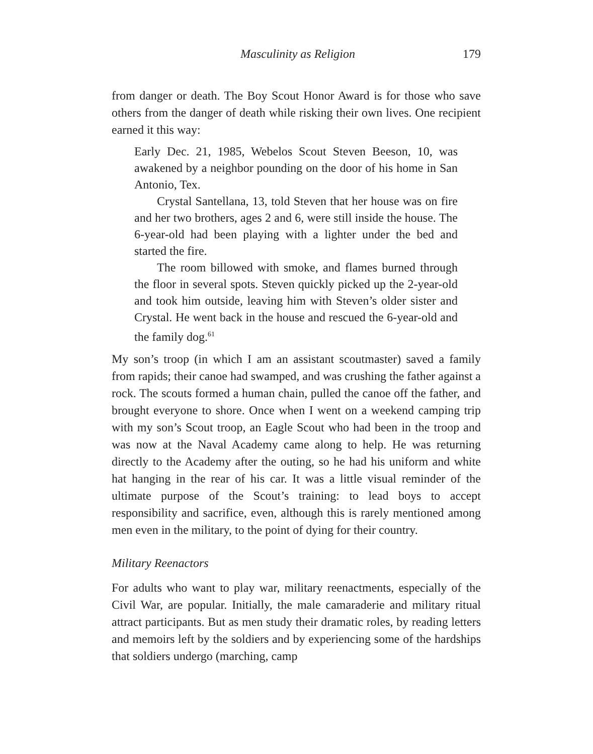Masculinity as Religion 179
from danger or death. The Boy Scout Honor Award is for those who save others from the danger of death while risking their own lives. One recipient earned it this way:
Early Dec. 21, 1985, Webelos Scout Steven Beeson, 10, was awakened by a neighbor pounding on the door of his home in San Antonio, Tex.
Crystal Santellana, 13, told Steven that her house was on fire and her two brothers, ages 2 and 6, were still inside the house. The 6-year-old had been playing with a lighter under the bed and started the fire.
The room billowed with smoke, and flames burned through the floor in several spots. Steven quickly picked up the 2-year-old and took him outside, leaving him with Steven’s older sister and Crystal. He went back in the house and rescued the 6-year-old and the family dog.<sup>61</sup>
My son’s troop (in which I am an assistant scoutmaster) saved a family from rapids; their canoe had swamped, and was crushing the father against a rock. The scouts formed a human chain, pulled the canoe off the father, and brought everyone to shore. Once when I went on a weekend camping trip with my son’s Scout troop, an Eagle Scout who had been in the troop and was now at the Naval Academy came along to help. He was returning directly to the Academy after the outing, so he had his uniform and white hat hanging in the rear of his car. It was a little visual reminder of the ultimate purpose of the Scout’s training: to lead boys to accept responsibility and sacrifice, even, although this is rarely mentioned among men even in the military, to the point of dying for their country.
Military Reenactors
For adults who want to play war, military reenactments, especially of the Civil War, are popular. Initially, the male camaraderie and military ritual attract participants. But as men study their dramatic roles, by reading letters and memoirs left by the soldiers and by experiencing some of the hardships that soldiers undergo (marching, camp